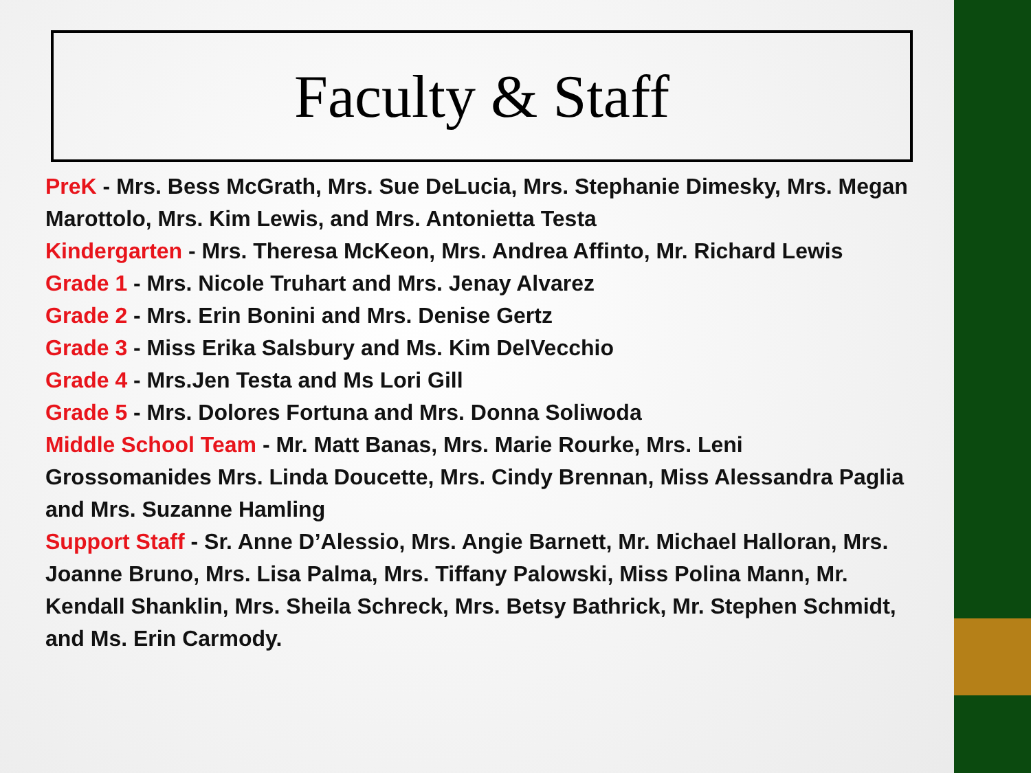Faculty & Staff
PreK - Mrs. Bess McGrath, Mrs. Sue DeLucia, Mrs. Stephanie Dimesky, Mrs. Megan Marottolo, Mrs. Kim Lewis, and Mrs. Antonietta Testa
Kindergarten - Mrs. Theresa McKeon, Mrs. Andrea Affinto, Mr. Richard Lewis
Grade 1 - Mrs. Nicole Truhart and Mrs. Jenay Alvarez
Grade 2 - Mrs. Erin Bonini and Mrs. Denise Gertz
Grade 3 - Miss Erika Salsbury and Ms. Kim DelVecchio
Grade 4 - Mrs.Jen Testa and Ms Lori Gill
Grade 5 - Mrs. Dolores Fortuna and Mrs. Donna Soliwoda
Middle School Team - Mr. Matt Banas, Mrs. Marie Rourke, Mrs. Leni Grossomanides Mrs. Linda Doucette, Mrs. Cindy Brennan, Miss Alessandra Paglia and Mrs. Suzanne Hamling
Support Staff - Sr. Anne D’Alessio, Mrs. Angie Barnett, Mr. Michael Halloran, Mrs. Joanne Bruno, Mrs. Lisa Palma, Mrs. Tiffany Palowski, Miss Polina Mann, Mr. Kendall Shanklin, Mrs. Sheila Schreck, Mrs. Betsy Bathrick, Mr. Stephen Schmidt, and Ms. Erin Carmody.